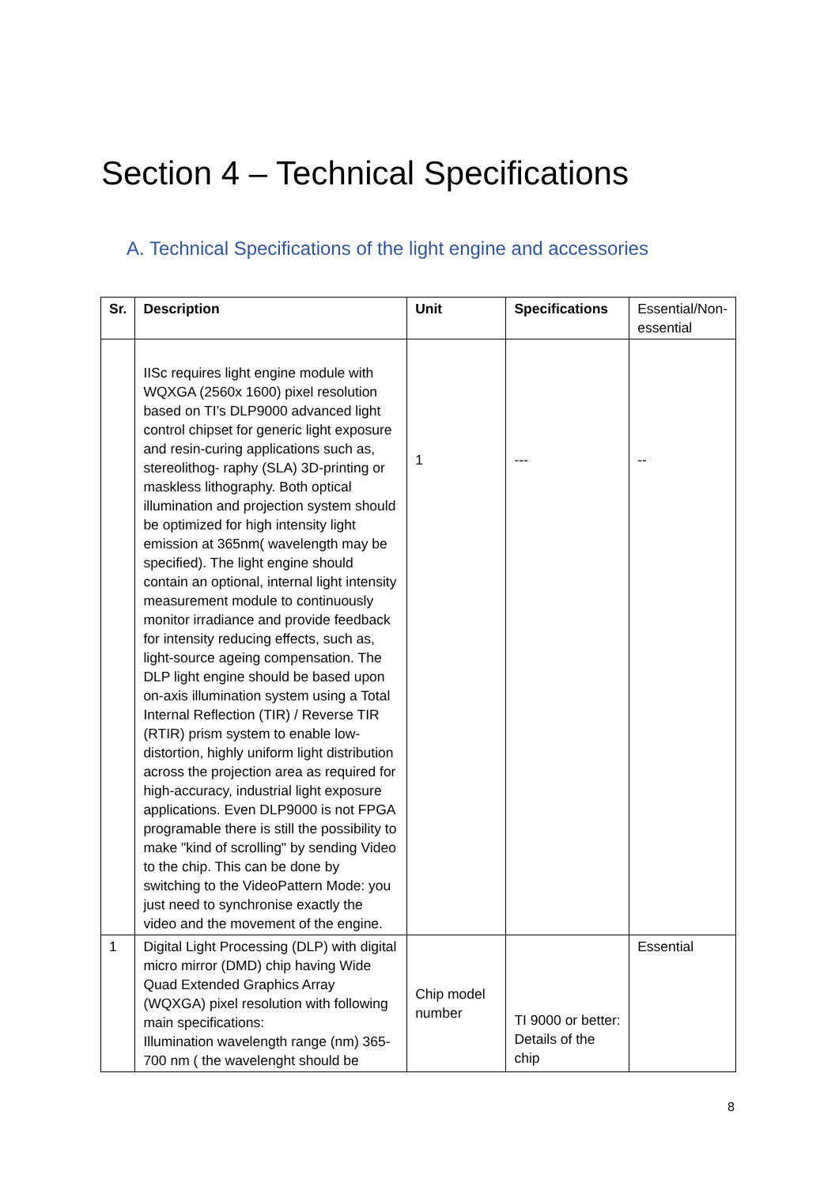Section 4 – Technical Specifications
A. Technical Specifications of the light engine and accessories
| Sr. | Description | Unit | Specifications | Essential/Non-essential |
| --- | --- | --- | --- | --- |
| | IISc requires light engine module with WQXGA (2560x 1600) pixel resolution based on TI’s DLP9000 advanced light control chipset for generic light exposure and resin-curing applications such as, stereolithog- raphy (SLA) 3D-printing or maskless lithography. Both optical illumination and projection system should be optimized for high intensity light emission at 365nm( wavelength may be specified). The light engine should contain an optional, internal light intensity measurement module to continuously monitor irradiance and provide feedback for intensity reducing effects, such as, light-source ageing compensation. The DLP light engine should be based upon on-axis illumination system using a Total Internal Reflection (TIR) / Reverse TIR (RTIR) prism system to enable low-distortion, highly uniform light distribution across the projection area as required for high-accuracy, industrial light exposure applications. Even DLP9000 is not FPGA programable there is still the possibility to make "kind of scrolling" by sending Video to the chip. This can be done by switching to the VideoPattern Mode: you just need to synchronise exactly the video and the movement of the engine. | 1 | --- | -- |
| 1 | Digital Light Processing (DLP) with digital micro mirror (DMD) chip having Wide Quad Extended Graphics Array (WQXGA) pixel resolution with following main specifications: Illumination wavelength range (nm) 365-700 nm ( the wavelenght should be | Chip model number | TI 9000 or better: Details of the chip | Essential |
8